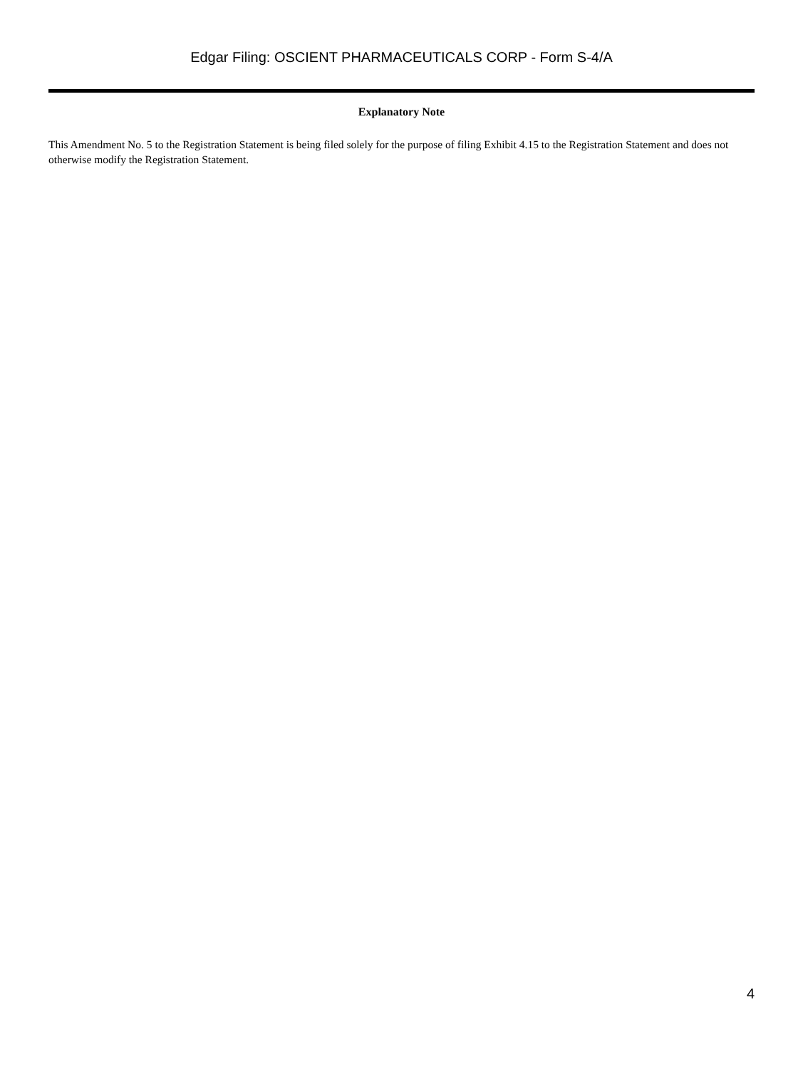Edgar Filing: OSCIENT PHARMACEUTICALS CORP - Form S-4/A
Explanatory Note
This Amendment No. 5 to the Registration Statement is being filed solely for the purpose of filing Exhibit 4.15 to the Registration Statement and does not otherwise modify the Registration Statement.
4